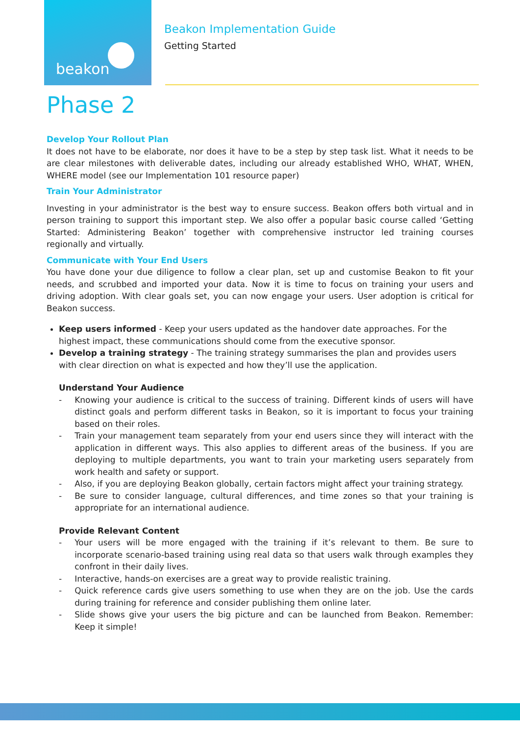beakon
Beakon Implementation Guide
Getting Started
Phase 2
Develop Your Rollout Plan
It does not have to be elaborate, nor does it have to be a step by step task list. What it needs to be are clear milestones with deliverable dates, including our already established WHO, WHAT, WHEN, WHERE model (see our Implementation 101 resource paper)
Train Your Administrator
Investing in your administrator is the best way to ensure success. Beakon offers both virtual and in person training to support this important step. We also offer a popular basic course called ‘Getting Started: Administering Beakon’ together with comprehensive instructor led training courses regionally and virtually.
Communicate with Your End Users
You have done your due diligence to follow a clear plan, set up and customise Beakon to fit your needs, and scrubbed and imported your data. Now it is time to focus on training your users and driving adoption. With clear goals set, you can now engage your users. User adoption is critical for Beakon success.
Keep users informed - Keep your users updated as the handover date approaches. For the highest impact, these communications should come from the executive sponsor.
Develop a training strategy - The training strategy summarises the plan and provides users with clear direction on what is expected and how they’ll use the application.
Understand Your Audience
- Knowing your audience is critical to the success of training. Different kinds of users will have distinct goals and perform different tasks in Beakon, so it is important to focus your training based on their roles.
- Train your management team separately from your end users since they will interact with the application in different ways. This also applies to different areas of the business. If you are deploying to multiple departments, you want to train your marketing users separately from work health and safety or support.
- Also, if you are deploying Beakon globally, certain factors might affect your training strategy.
- Be sure to consider language, cultural differences, and time zones so that your training is appropriate for an international audience.
Provide Relevant Content
- Your users will be more engaged with the training if it’s relevant to them. Be sure to incorporate scenario-based training using real data so that users walk through examples they confront in their daily lives.
- Interactive, hands-on exercises are a great way to provide realistic training.
- Quick reference cards give users something to use when they are on the job. Use the cards during training for reference and consider publishing them online later.
- Slide shows give your users the big picture and can be launched from Beakon. Remember: Keep it simple!